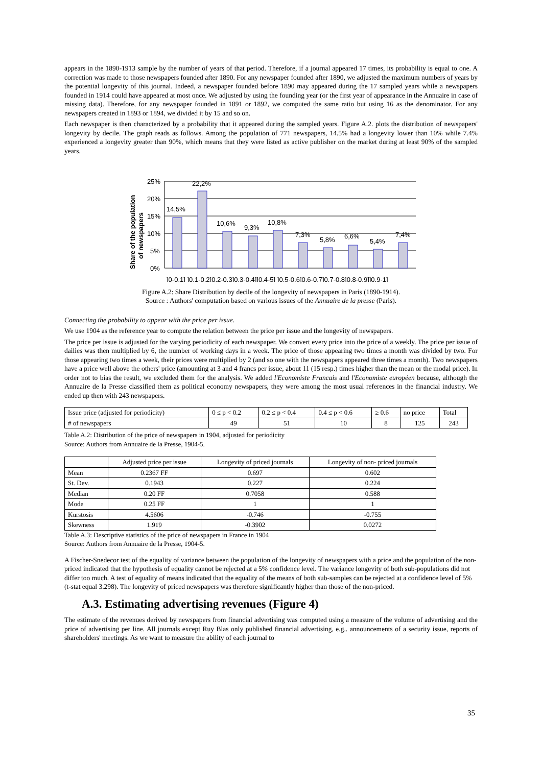appears in the 1890-1913 sample by the number of years of that period. Therefore, if a journal appeared 17 times, its probability is equal to one. A correction was made to those newspapers founded after 1890. For any newspaper founded after 1890, we adjusted the maximum numbers of years by the potential longevity of this journal. Indeed, a newspaper founded before 1890 may appeared during the 17 sampled years while a newspapers founded in 1914 could have appeared at most once. We adjusted by using the founding year (or the first year of appearance in the Annuaire in case of missing data). Therefore, for any newspaper founded in 1891 or 1892, we computed the same ratio but using 16 as the denominator. For any newspapers created in 1893 or 1894, we divided it by 15 and so on.
Each newspaper is then characterized by a probability that it appeared during the sampled years. Figure A.2. plots the distribution of newspapers' longevity by decile. The graph reads as follows. Among the population of 771 newspapers, 14.5% had a longevity lower than 10% while 7.4% experienced a longevity greater than 90%, which means that they were listed as active publisher on the market during at least 90% of the sampled years.
25%
20%
15%
10%
5%
0%
14,5%
22,2%
10,6%
9,3%
10,8%
7,3%
5,8%
6,6%
5,4%
7,4%
]0-0,1] ]0,1-0,2]0,2-0,3]0,3-0,4]]0,4-5] ]0.5-0.6]0,6-0,7]0,7-0.8]0,8-0,9]]0,9-1]
Share of the population
of newspapers
Figure A.2: Share Distribution by decile of the longevity of newspapers in Paris (1890-1914).
Source : Authors' computation based on various issues of the Annuaire de la presse (Paris).
Connecting the probability to appear with the price per issue.
We use 1904 as the reference year to compute the relation between the price per issue and the longevity of newspapers.
The price per issue is adjusted for the varying periodicity of each newspaper. We convert every price into the price of a weekly. The price per issue of dailies was then multiplied by 6, the number of working days in a week. The price of those appearing two times a month was divided by two. For those appearing two times a week, their prices were multiplied by 2 (and so one with the newspapers appeared three times a month). Two newspapers have a price well above the others' price (amounting at 3 and 4 francs per issue, about 11 (15 resp.) times higher than the mean or the modal price). In order not to bias the result, we excluded them for the analysis. We added l'Economiste Francais and l'Economiste européen because, although the Annuaire de la Presse classified them as political economy newspapers, they were among the most usual references in the financial industry. We ended up then with 243 newspapers.
| Issue price (adjusted for periodicity) | 0 ≤ p < 0.2 | 0.2 ≤ p < 0.4 | 0.4 ≤ p < 0.6 | ≥ 0.6 | no price | Total |
| # of newspapers | 49 | 51 | 10 | 8 | 125 | 243 |
Table A.2: Distribution of the price of newspapers in 1904, adjusted for periodicity
Source: Authors from Annuaire de la Presse, 1904-5.
| | Adjusted price per issue | Longevity of priced journals | Longevity of non- priced journals |
| --- | --- | --- | --- |
| Mean | 0.2367 FF | 0.697 | 0.602 |
| St. Dev. | 0.1943 | 0.227 | 0.224 |
| Median | 0.20 FF | 0.7058 | 0.588 |
| Mode | 0.25 FF | 1 | 1 |
| Kurstosis | 4.5606 | -0.746 | -0.755 |
| Skewness | 1.919 | -0.3902 | 0.0272 |
Table A.3: Descriptive statistics of the price of newspapers in France in 1904
Source: Authors from Annuaire de la Presse, 1904-5.
A Fischer-Snedecor test of the equality of variance between the population of the longevity of newspapers with a price and the population of the non-priced indicated that the hypothesis of equality cannot be rejected at a 5% confidence level. The variance longevity of both sub-populations did not differ too much. A test of equality of means indicated that the equality of the means of both sub-samples can be rejected at a confidence level of 5% (t-stat equal 3.298). The longevity of priced newspapers was therefore significantly higher than those of the non-priced.
A.3. Estimating advertising revenues (Figure 4)
The estimate of the revenues derived by newspapers from financial advertising was computed using a measure of the volume of advertising and the price of advertising per line. All journals except Ruy Blas only published financial advertising, e.g.. announcements of a security issue, reports of shareholders' meetings. As we want to measure the ability of each journal to
35